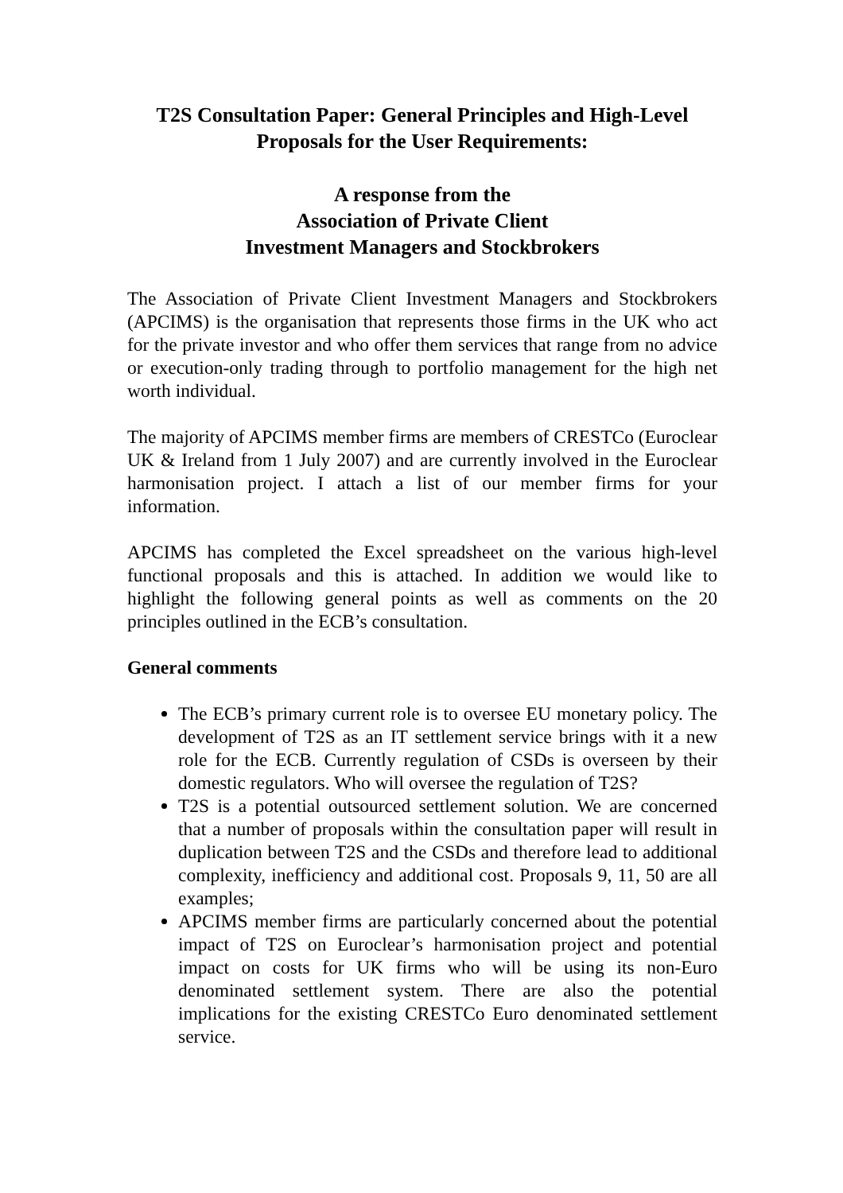T2S Consultation Paper: General Principles and High-Level
Proposals for the User Requirements:
A response from the
Association of Private Client
Investment Managers and Stockbrokers
The Association of Private Client Investment Managers and Stockbrokers (APCIMS) is the organisation that represents those firms in the UK who act for the private investor and who offer them services that range from no advice or execution-only trading through to portfolio management for the high net worth individual.
The majority of APCIMS member firms are members of CRESTCo (Euroclear UK & Ireland from 1 July 2007) and are currently involved in the Euroclear harmonisation project. I attach a list of our member firms for your information.
APCIMS has completed the Excel spreadsheet on the various high-level functional proposals and this is attached. In addition we would like to highlight the following general points as well as comments on the 20 principles outlined in the ECB’s consultation.
General comments
The ECB’s primary current role is to oversee EU monetary policy. The development of T2S as an IT settlement service brings with it a new role for the ECB. Currently regulation of CSDs is overseen by their domestic regulators. Who will oversee the regulation of T2S?
T2S is a potential outsourced settlement solution. We are concerned that a number of proposals within the consultation paper will result in duplication between T2S and the CSDs and therefore lead to additional complexity, inefficiency and additional cost. Proposals 9, 11, 50 are all examples;
APCIMS member firms are particularly concerned about the potential impact of T2S on Euroclear’s harmonisation project and potential impact on costs for UK firms who will be using its non-Euro denominated settlement system. There are also the potential implications for the existing CRESTCo Euro denominated settlement service.